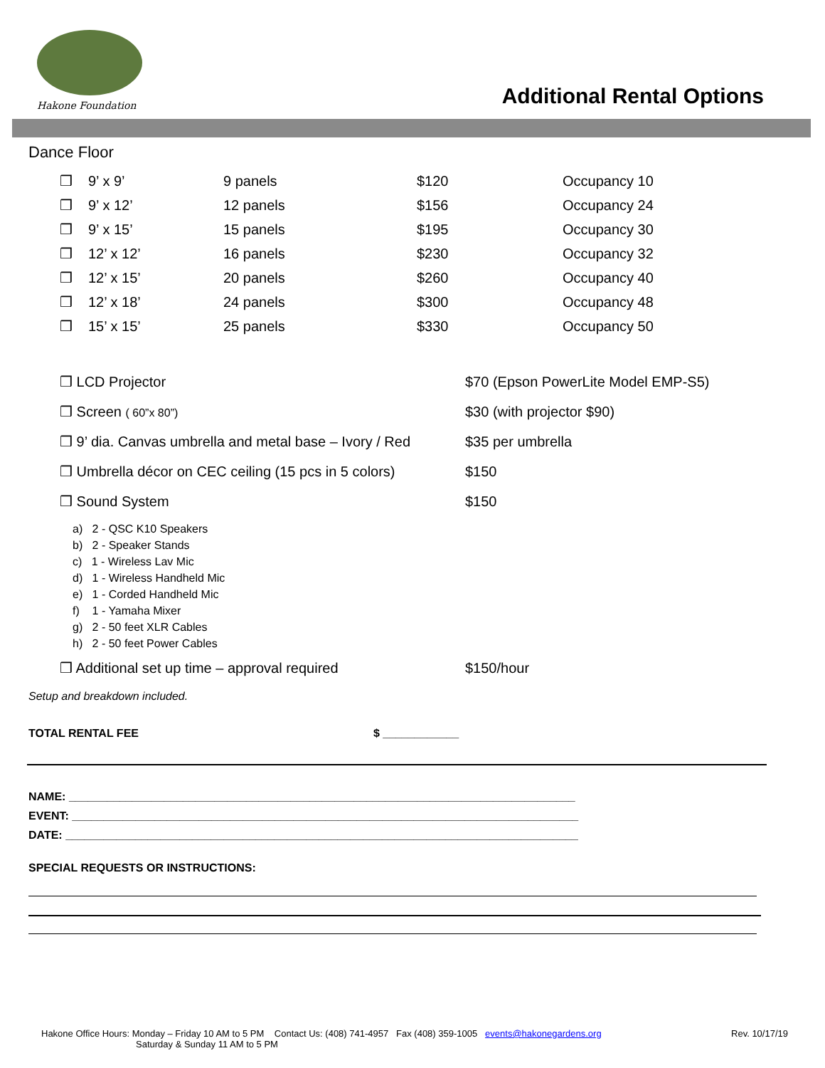Hakone Foundation Additional Rental Options
Dance Floor
| ❒ | 9’ x 9’ | 9 panels | $120 | Occupancy 10 |
| ❒ | 9’ x 12’ | 12 panels | $156 | Occupancy 24 |
| ❒ | 9’ x 15’ | 15 panels | $195 | Occupancy 30 |
| ❒ | 12’ x 12’ | 16 panels | $230 | Occupancy 32 |
| ❒ | 12’ x 15’ | 20 panels | $260 | Occupancy 40 |
| ❒ | 12’ x 18’ | 24 panels | $300 | Occupancy 48 |
| ❒ | 15’ x 15’ | 25 panels | $330 | Occupancy 50 |
| ❒ LCD Projector | $70 (Epson PowerLite Model EMP-S5) |
| ❒ Screen ( 60”x 80”) | $30 (with projector $90) |
| ❒ 9’ dia. Canvas umbrella and metal base – Ivory / Red | $35 per umbrella |
| ❒ Umbrella décor on CEC ceiling (15 pcs in 5 colors) | $150 |
| ❒ Sound System | $150 |
a) 2 - QSC K10 Speakers
b) 2 - Speaker Stands
c) 1 - Wireless Lav Mic
d) 1 - Wireless Handheld Mic
e) 1 - Corded Handheld Mic
f) 1 - Yamaha Mixer
g) 2 - 50 feet XLR Cables
h) 2 - 50 feet Power Cables
| ❒ Additional set up time – approval required | $150/hour |
Setup and breakdown included.
TOTAL RENTAL FEE $ ____________
NAME: ________________________________________________________________________________
EVENT: ________________________________________________________________________________
DATE: _________________________________________________________________________________
SPECIAL REQUESTS OR INSTRUCTIONS:
Hakone Office Hours: Monday – Friday 10 AM to 5 PM Contact Us: (408) 741-4957 Fax (408) 359-1005 events@hakonegardens.org Rev. 10/17/19
Saturday & Sunday 11 AM to 5 PM